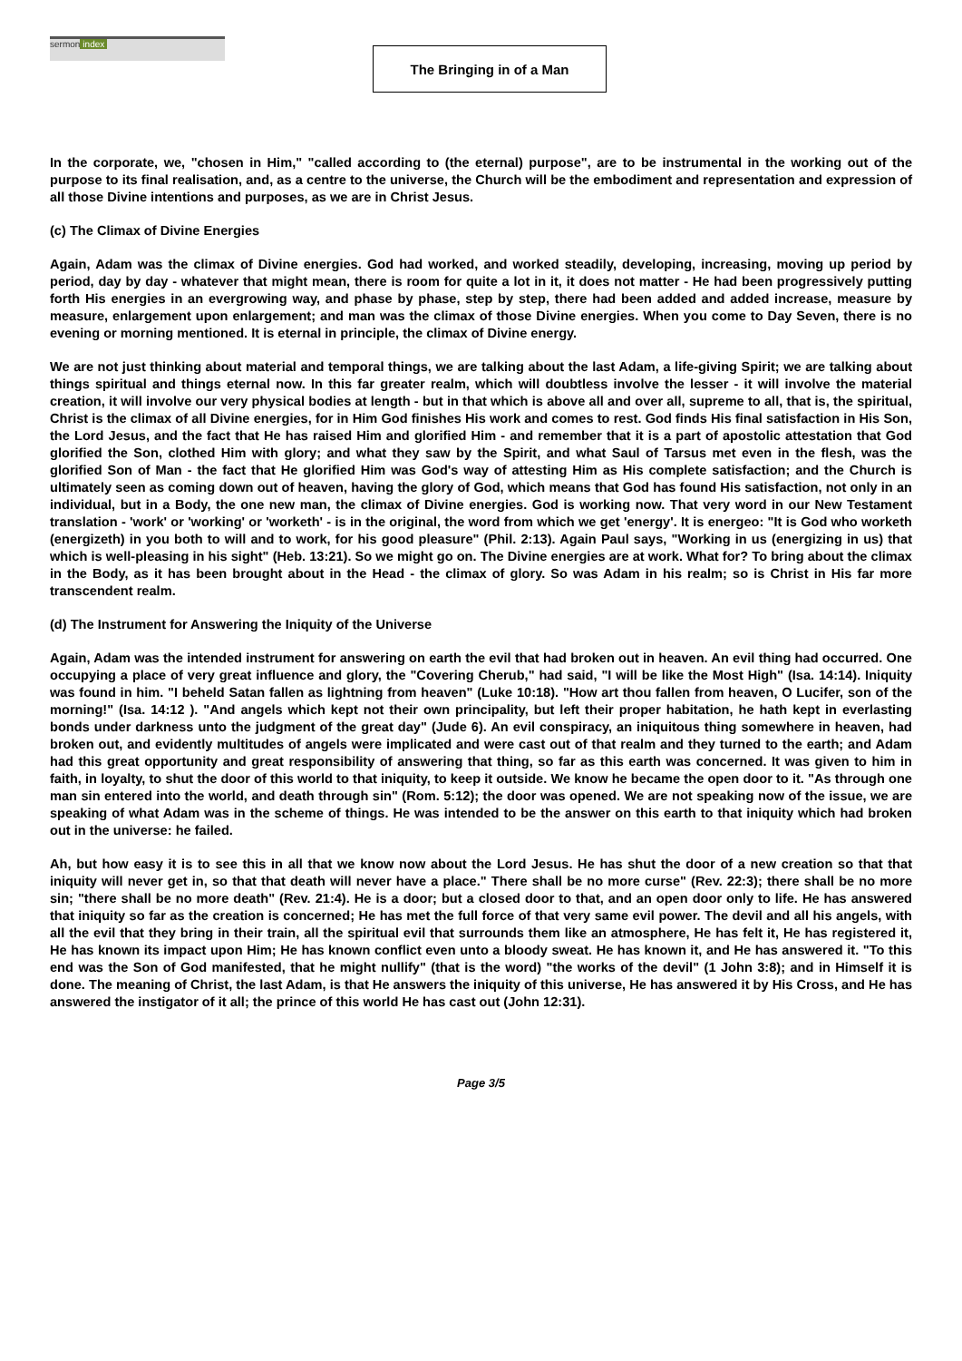sermon index
The Bringing in of a Man
In the corporate, we, "chosen in Him," "called according to (the eternal) purpose", are to be instrumental in the working out of the purpose to its final realisation, and, as a centre to the universe, the Church will be the embodiment and representation and expression of all those Divine intentions and purposes, as we are in Christ Jesus.
(c) The Climax of Divine Energies
Again, Adam was the climax of Divine energies. God had worked, and worked steadily, developing, increasing, moving up period by period, day by day - whatever that might mean, there is room for quite a lot in it, it does not matter - He had been progressively putting forth His energies in an evergrowing way, and phase by phase, step by step, there had been added and added increase, measure by measure, enlargement upon enlargement; and man was the climax of those Divine energies. When you come to Day Seven, there is no evening or morning mentioned. It is eternal in principle, the climax of Divine energy.
We are not just thinking about material and temporal things, we are talking about the last Adam, a life-giving Spirit; we are talking about things spiritual and things eternal now. In this far greater realm, which will doubtless involve the lesser - it will involve the material creation, it will involve our very physical bodies at length - but in that which is above all and over all, supreme to all, that is, the spiritual, Christ is the climax of all Divine energies, for in Him God finishes His work and comes to rest. God finds His final satisfaction in His Son, the Lord Jesus, and the fact that He has raised Him and glorified Him - and remember that it is a part of apostolic attestation that God glorified the Son, clothed Him with glory; and what they saw by the Spirit, and what Saul of Tarsus met even in the flesh, was the glorified Son of Man - the fact that He glorified Him was God's way of attesting Him as His complete satisfaction; and the Church is ultimately seen as coming down out of heaven, having the glory of God, which means that God has found His satisfaction, not only in an individual, but in a Body, the one new man, the climax of Divine energies. God is working now. That very word in our New Testament translation - 'work' or 'working' or 'worketh' - is in the original, the word from which we get 'energy'. It is energeo: "It is God who worketh (energizeth) in you both to will and to work, for his good pleasure" (Phil. 2:13). Again Paul says, "Working in us (energizing in us) that which is well-pleasing in his sight" (Heb. 13:21). So we might go on. The Divine energies are at work. What for? To bring about the climax in the Body, as it has been brought about in the Head - the climax of glory. So was Adam in his realm; so is Christ in His far more transcendent realm.
(d) The Instrument for Answering the Iniquity of the Universe
Again, Adam was the intended instrument for answering on earth the evil that had broken out in heaven. An evil thing had occurred. One occupying a place of very great influence and glory, the "Covering Cherub," had said, "I will be like the Most High" (Isa. 14:14). Iniquity was found in him. "I beheld Satan fallen as lightning from heaven" (Luke 10:18). "How art thou fallen from heaven, O Lucifer, son of the morning!" (Isa. 14:12 ). "And angels which kept not their own principality, but left their proper habitation, he hath kept in everlasting bonds under darkness unto the judgment of the great day" (Jude 6). An evil conspiracy, an iniquitous thing somewhere in heaven, had broken out, and evidently multitudes of angels were implicated and were cast out of that realm and they turned to the earth; and Adam had this great opportunity and great responsibility of answering that thing, so far as this earth was concerned. It was given to him in faith, in loyalty, to shut the door of this world to that iniquity, to keep it outside. We know he became the open door to it. "As through one man sin entered into the world, and death through sin" (Rom. 5:12); the door was opened. We are not speaking now of the issue, we are speaking of what Adam was in the scheme of things. He was intended to be the answer on this earth to that iniquity which had broken out in the universe: he failed.
Ah, but how easy it is to see this in all that we know now about the Lord Jesus. He has shut the door of a new creation so that that iniquity will never get in, so that that death will never have a place." There shall be no more curse" (Rev. 22:3); there shall be no more sin; "there shall be no more death" (Rev. 21:4). He is a door; but a closed door to that, and an open door only to life. He has answered that iniquity so far as the creation is concerned; He has met the full force of that very same evil power. The devil and all his angels, with all the evil that they bring in their train, all the spiritual evil that surrounds them like an atmosphere, He has felt it, He has registered it, He has known its impact upon Him; He has known conflict even unto a bloody sweat. He has known it, and He has answered it. "To this end was the Son of God manifested, that he might nullify" (that is the word) "the works of the devil" (1 John 3:8); and in Himself it is done. The meaning of Christ, the last Adam, is that He answers the iniquity of this universe, He has answered it by His Cross, and He has answered the instigator of it all; the prince of this world He has cast out (John 12:31).
Page 3/5